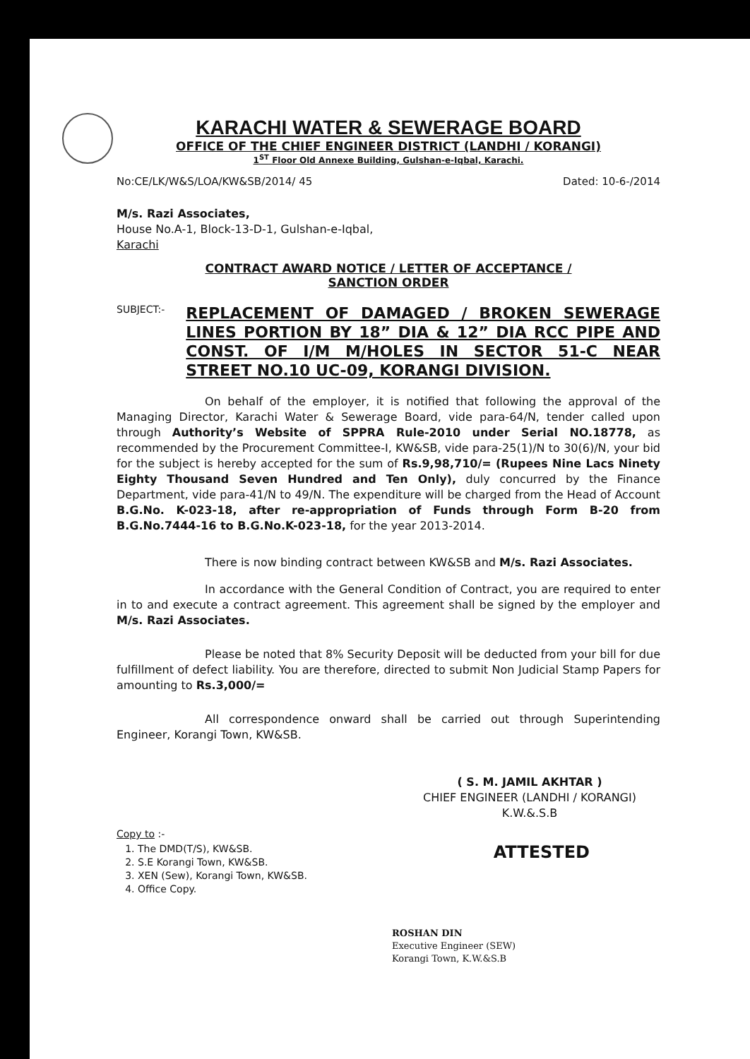KARACHI WATER & SEWERAGE BOARD
OFFICE OF THE CHIEF ENGINEER DISTRICT (LANDHI / KORANGI)
1<sup>ST</sup> Floor Old Annexe Building, Gulshan-e-Iqbal, Karachi.
No:CE/LK/W&S/LOA/KW&SB/2014/ 45 Dated: 10-6-/2014
M/s. Razi Associates,
House No.A-1, Block-13-D-1, Gulshan-e-Iqbal,
Karachi
CONTRACT AWARD NOTICE / LETTER OF ACCEPTANCE /
SANCTION ORDER
SUBJECT:- REPLACEMENT OF DAMAGED / BROKEN SEWERAGE LINES PORTION BY 18” DIA & 12” DIA RCC PIPE AND CONST. OF I/M M/HOLES IN SECTOR 51-C NEAR STREET NO.10 UC-09, KORANGI DIVISION.
On behalf of the employer, it is notified that following the approval of the Managing Director, Karachi Water & Sewerage Board, vide para-64/N, tender called upon through Authority’s Website of SPPRA Rule-2010 under Serial NO.18778, as recommended by the Procurement Committee-I, KW&SB, vide para-25(1)/N to 30(6)/N, your bid for the subject is hereby accepted for the sum of Rs.9,98,710/= (Rupees Nine Lacs Ninety Eighty Thousand Seven Hundred and Ten Only), duly concurred by the Finance Department, vide para-41/N to 49/N. The expenditure will be charged from the Head of Account B.G.No. K-023-18, after re-appropriation of Funds through Form B-20 from B.G.No.7444-16 to B.G.No.K-023-18, for the year 2013-2014.
There is now binding contract between KW&SB and M/s. Razi Associates.
In accordance with the General Condition of Contract, you are required to enter in to and execute a contract agreement. This agreement shall be signed by the employer and M/s. Razi Associates.
Please be noted that 8% Security Deposit will be deducted from your bill for due fulfillment of defect liability. You are therefore, directed to submit Non Judicial Stamp Papers for amounting to Rs.3,000/=
All correspondence onward shall be carried out through Superintending Engineer, Korangi Town, KW&SB.
( S. M. JAMIL AKHTAR )
CHIEF ENGINEER (LANDHI / KORANGI)
K.W.&.S.B
Copy to :-
1. The DMD(T/S), KW&SB.
2. S.E Korangi Town, KW&SB.
3. XEN (Sew), Korangi Town, KW&SB.
4. Office Copy.
ATTESTED
ROSHAN DIN
Executive Engineer (SEW)
Korangi Town, K.W.&S.B